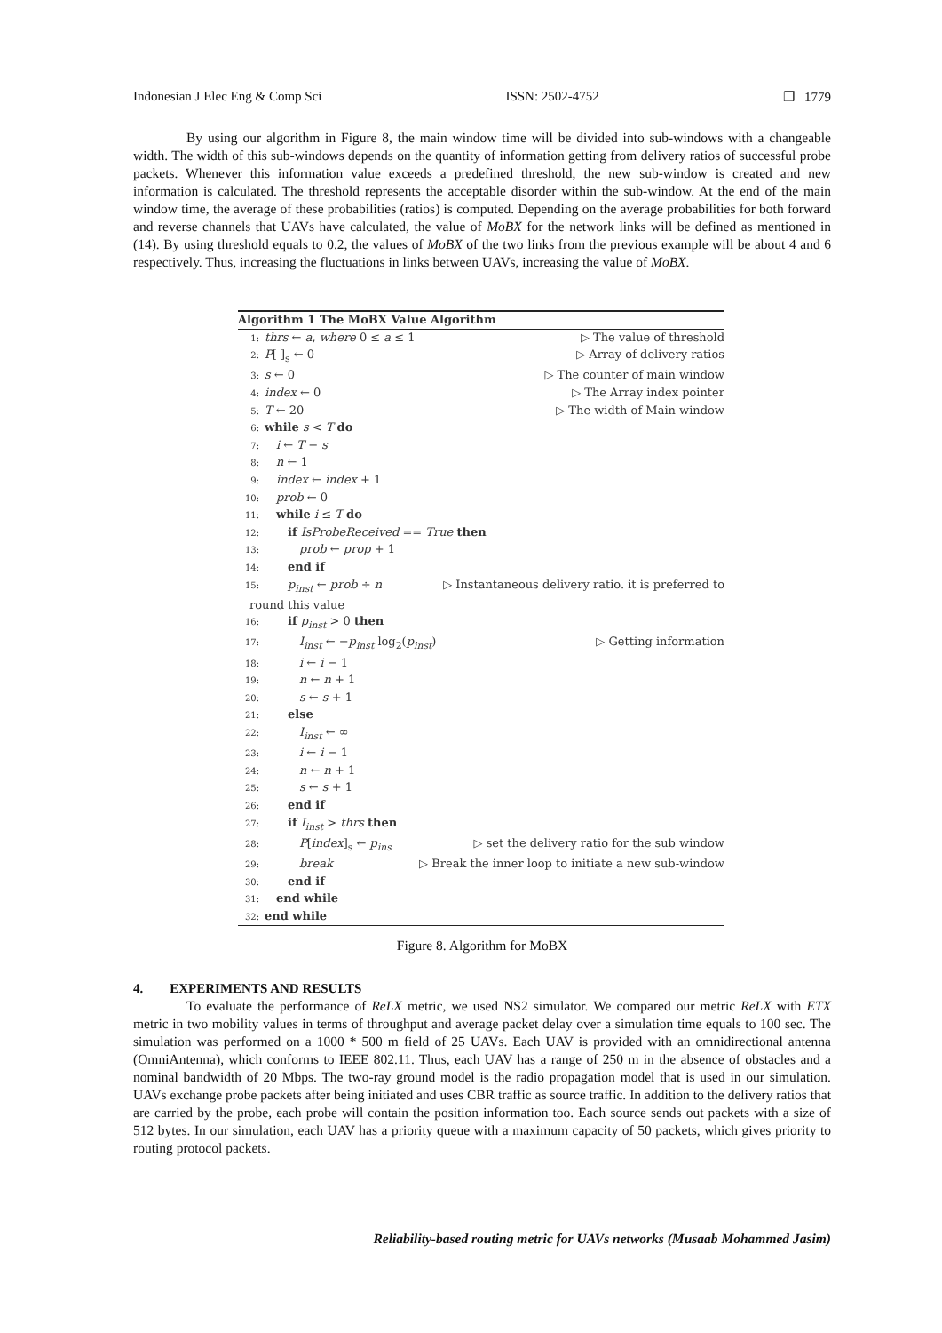Indonesian J Elec Eng & Comp Sci ISSN: 2502-4752 ❒ 1779
By using our algorithm in Figure 8, the main window time will be divided into sub-windows with a changeable width. The width of this sub-windows depends on the quantity of information getting from delivery ratios of successful probe packets. Whenever this information value exceeds a predefined threshold, the new sub-window is created and new information is calculated. The threshold represents the acceptable disorder within the sub-window. At the end of the main window time, the average of these probabilities (ratios) is computed. Depending on the average probabilities for both forward and reverse channels that UAVs have calculated, the value of MoBX for the network links will be defined as mentioned in (14). By using threshold equals to 0.2, the values of MoBX of the two links from the previous example will be about 4 and 6 respectively. Thus, increasing the fluctuations in links between UAVs, increasing the value of MoBX.
Algorithm 1 The MoBX Value Algorithm
1: thrs ← a, where 0 ≤ a ≤ 1 ▷ The value of threshold
2: P[ ]<sub>s</sub> ← 0 ▷ Array of delivery ratios
3: s ← 0 ▷ The counter of main window
4: index ← 0 ▷ The Array index pointer
5: T ← 20 ▷ The width of Main window
6: while s < T do
7: i ← T − s
8: n ← 1
9: index ← index + 1
10: prob ← 0
11: while i ≤ T do
12:  if IsProbeReceived == True then
13:   prob ← prop + 1
14:  end if
15:  p<sub>inst</sub> ← prob ÷ n ▷ Instantaneous delivery ratio. it is preferred to
 round this value
16:  if p<sub>inst</sub> > 0 then
17:   I<sub>inst</sub> ← −p<sub>inst</sub> log<sub>2</sub>(p<sub>inst</sub>) ▷ Getting information
18:   i ← i − 1
19:   n ← n + 1
20:   s ← s + 1
21:  else
22:   I<sub>inst</sub> ← ∞
23:   i ← i − 1
24:   n ← n + 1
25:   s ← s + 1
26:  end if
27:  if I<sub>inst</sub> > thrs then
28:   P[index]<sub>s</sub> ← p<sub>ins</sub> ▷ set the delivery ratio for the sub window
29:   break ▷ Break the inner loop to initiate a new sub-window
30:  end if
31: end while
32: end while
Figure 8. Algorithm for MoBX
4.  EXPERIMENTS AND RESULTS
To evaluate the performance of ReLX metric, we used NS2 simulator. We compared our metric ReLX with ETX metric in two mobility values in terms of throughput and average packet delay over a simulation time equals to 100 sec. The simulation was performed on a 1000 * 500 m field of 25 UAVs. Each UAV is provided with an omnidirectional antenna (OmniAntenna), which conforms to IEEE 802.11. Thus, each UAV has a range of 250 m in the absence of obstacles and a nominal bandwidth of 20 Mbps. The two-ray ground model is the radio propagation model that is used in our simulation. UAVs exchange probe packets after being initiated and uses CBR traffic as source traffic. In addition to the delivery ratios that are carried by the probe, each probe will contain the position information too. Each source sends out packets with a size of 512 bytes. In our simulation, each UAV has a priority queue with a maximum capacity of 50 packets, which gives priority to routing protocol packets.
Reliability-based routing metric for UAVs networks (Musaab Mohammed Jasim)